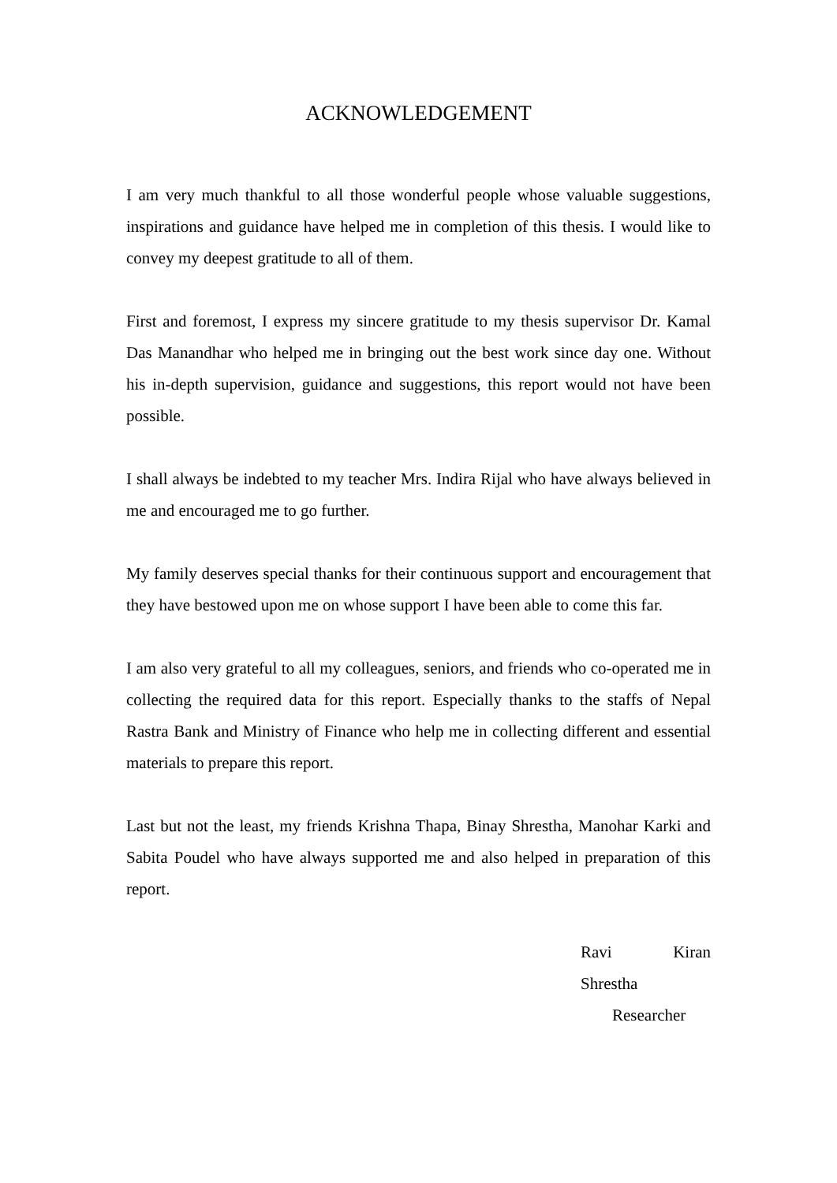ACKNOWLEDGEMENT
I am very much thankful to all those wonderful people whose valuable suggestions, inspirations and guidance have helped me in completion of this thesis. I would like to convey my deepest gratitude to all of them.
First and foremost, I express my sincere gratitude to my thesis supervisor Dr. Kamal Das Manandhar who helped me in bringing out the best work since day one. Without his in-depth supervision, guidance and suggestions, this report would not have been possible.
I shall always be indebted to my teacher Mrs. Indira Rijal who have always believed in me and encouraged me to go further.
My family deserves special thanks for their continuous support and encouragement that they have bestowed upon me on whose support I have been able to come this far.
I am also very grateful to all my colleagues, seniors, and friends who co-operated me in collecting the required data for this report. Especially thanks to the staffs of Nepal Rastra Bank and Ministry of Finance who help me in collecting different and essential materials to prepare this report.
Last but not the least, my friends Krishna Thapa, Binay Shrestha, Manohar Karki and Sabita Poudel who have always supported me and also helped in preparation of this report.
Ravi Kiran
Shrestha
Researcher